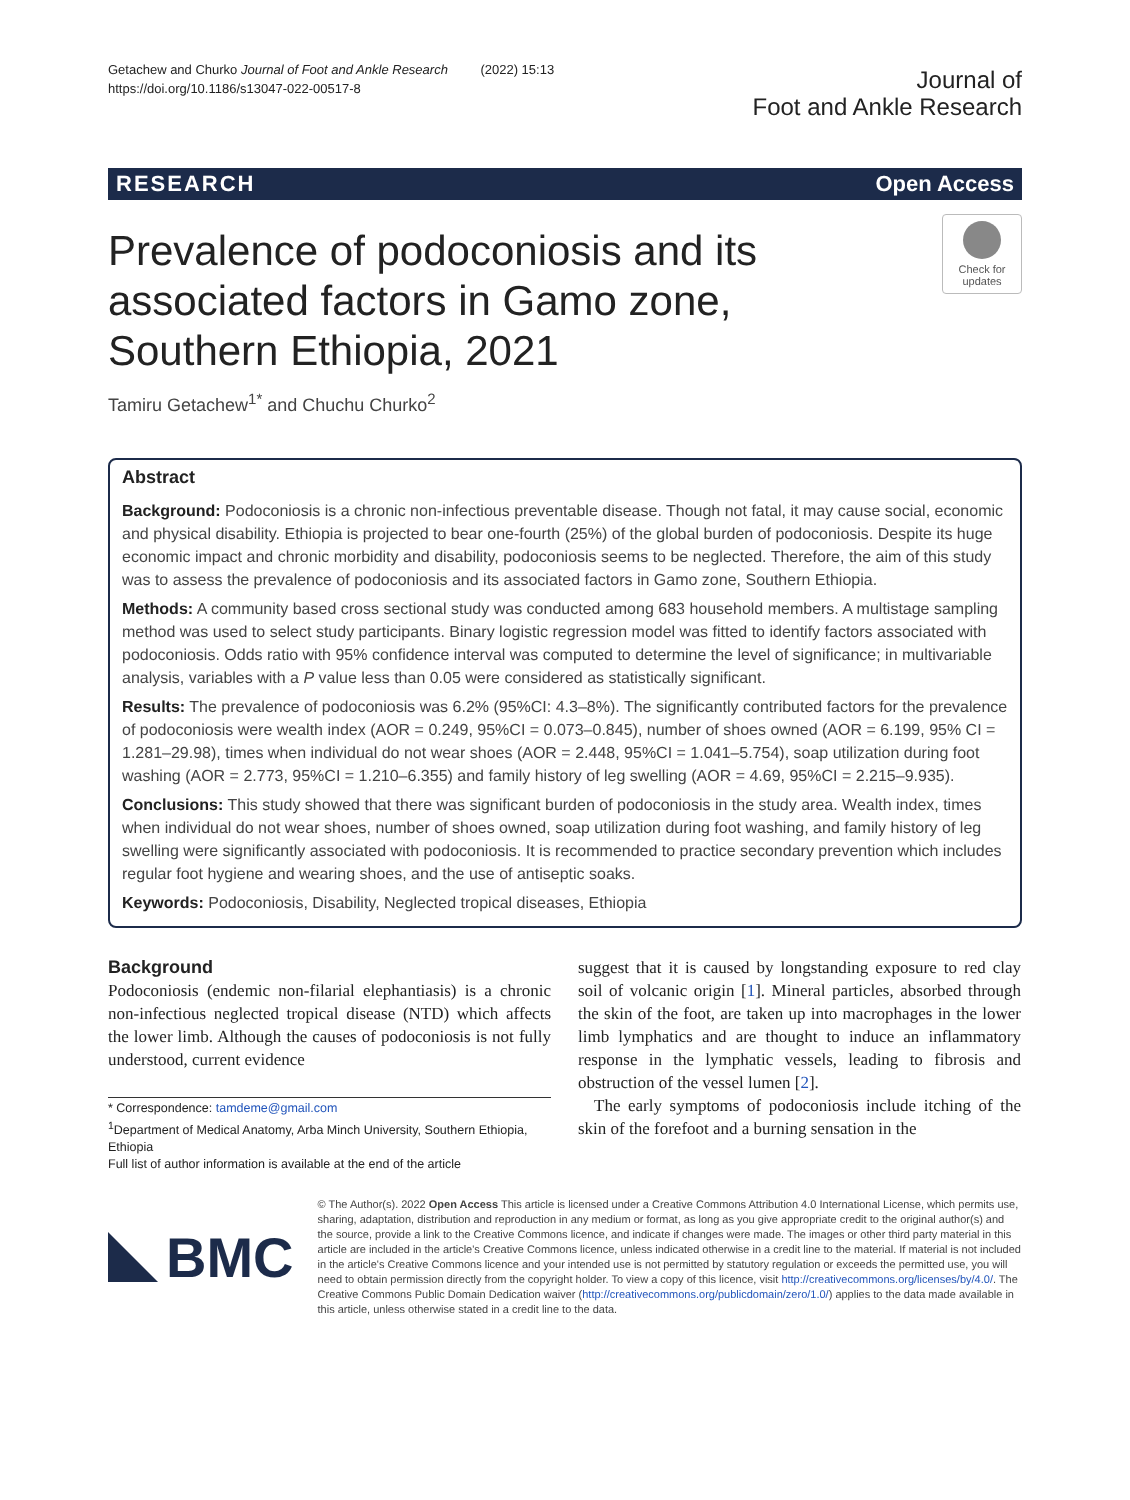Getachew and Churko Journal of Foot and Ankle Research (2022) 15:13
https://doi.org/10.1186/s13047-022-00517-8
Journal of
Foot and Ankle Research
RESEARCH Open Access
Prevalence of podoconiosis and its associated factors in Gamo zone, Southern Ethiopia, 2021
Check for updates
Tamiru Getachew<sup>1*</sup> and Chuchu Churko<sup>2</sup>
Abstract
Background: Podoconiosis is a chronic non-infectious preventable disease. Though not fatal, it may cause social, economic and physical disability. Ethiopia is projected to bear one-fourth (25%) of the global burden of podoconiosis. Despite its huge economic impact and chronic morbidity and disability, podoconiosis seems to be neglected. Therefore, the aim of this study was to assess the prevalence of podoconiosis and its associated factors in Gamo zone, Southern Ethiopia.
Methods: A community based cross sectional study was conducted among 683 household members. A multistage sampling method was used to select study participants. Binary logistic regression model was fitted to identify factors associated with podoconiosis. Odds ratio with 95% confidence interval was computed to determine the level of significance; in multivariable analysis, variables with a P value less than 0.05 were considered as statistically significant.
Results: The prevalence of podoconiosis was 6.2% (95%CI: 4.3–8%). The significantly contributed factors for the prevalence of podoconiosis were wealth index (AOR = 0.249, 95%CI = 0.073–0.845), number of shoes owned (AOR = 6.199, 95% CI = 1.281–29.98), times when individual do not wear shoes (AOR = 2.448, 95%CI = 1.041–5.754), soap utilization during foot washing (AOR = 2.773, 95%CI = 1.210–6.355) and family history of leg swelling (AOR = 4.69, 95%CI = 2.215–9.935).
Conclusions: This study showed that there was significant burden of podoconiosis in the study area. Wealth index, times when individual do not wear shoes, number of shoes owned, soap utilization during foot washing, and family history of leg swelling were significantly associated with podoconiosis. It is recommended to practice secondary prevention which includes regular foot hygiene and wearing shoes, and the use of antiseptic soaks.
Keywords: Podoconiosis, Disability, Neglected tropical diseases, Ethiopia
Background
Podoconiosis (endemic non-filarial elephantiasis) is a chronic non-infectious neglected tropical disease (NTD) which affects the lower limb. Although the causes of podoconiosis is not fully understood, current evidence
* Correspondence: tamdeme@gmail.com
<sup>1</sup> Department of Medical Anatomy, Arba Minch University, Southern Ethiopia, Ethiopia
Full list of author information is available at the end of the article
suggest that it is caused by longstanding exposure to red clay soil of volcanic origin [1]. Mineral particles, absorbed through the skin of the foot, are taken up into macrophages in the lower limb lymphatics and are thought to induce an inflammatory response in the lymphatic vessels, leading to fibrosis and obstruction of the vessel lumen [2].
The early symptoms of podoconiosis include itching of the skin of the forefoot and a burning sensation in the
BMC
© The Author(s). 2022 Open Access This article is licensed under a Creative Commons Attribution 4.0 International License, which permits use, sharing, adaptation, distribution and reproduction in any medium or format, as long as you give appropriate credit to the original author(s) and the source, provide a link to the Creative Commons licence, and indicate if changes were made. The images or other third party material in this article are included in the article's Creative Commons licence, unless indicated otherwise in a credit line to the material. If material is not included in the article's Creative Commons licence and your intended use is not permitted by statutory regulation or exceeds the permitted use, you will need to obtain permission directly from the copyright holder. To view a copy of this licence, visit http://creativecommons.org/licenses/by/4.0/. The Creative Commons Public Domain Dedication waiver (http://creativecommons.org/publicdomain/zero/1.0/) applies to the data made available in this article, unless otherwise stated in a credit line to the data.